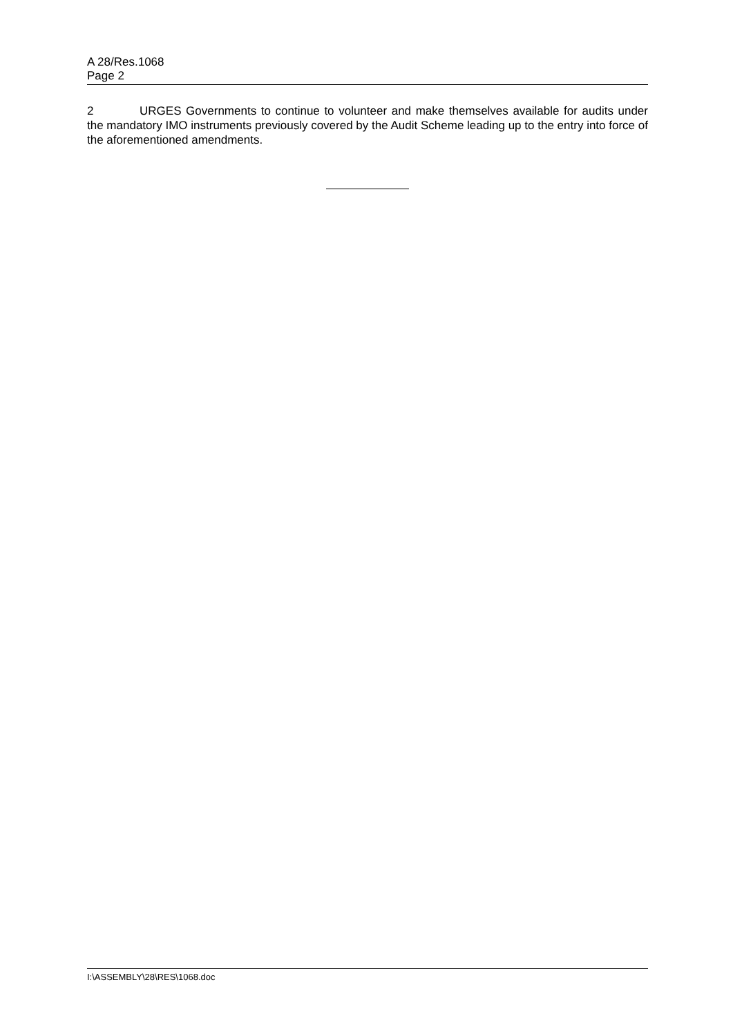A 28/Res.1068
Page 2
2 URGES Governments to continue to volunteer and make themselves available for audits under the mandatory IMO instruments previously covered by the Audit Scheme leading up to the entry into force of the aforementioned amendments.
I:\ASSEMBLY\28\RES\1068.doc